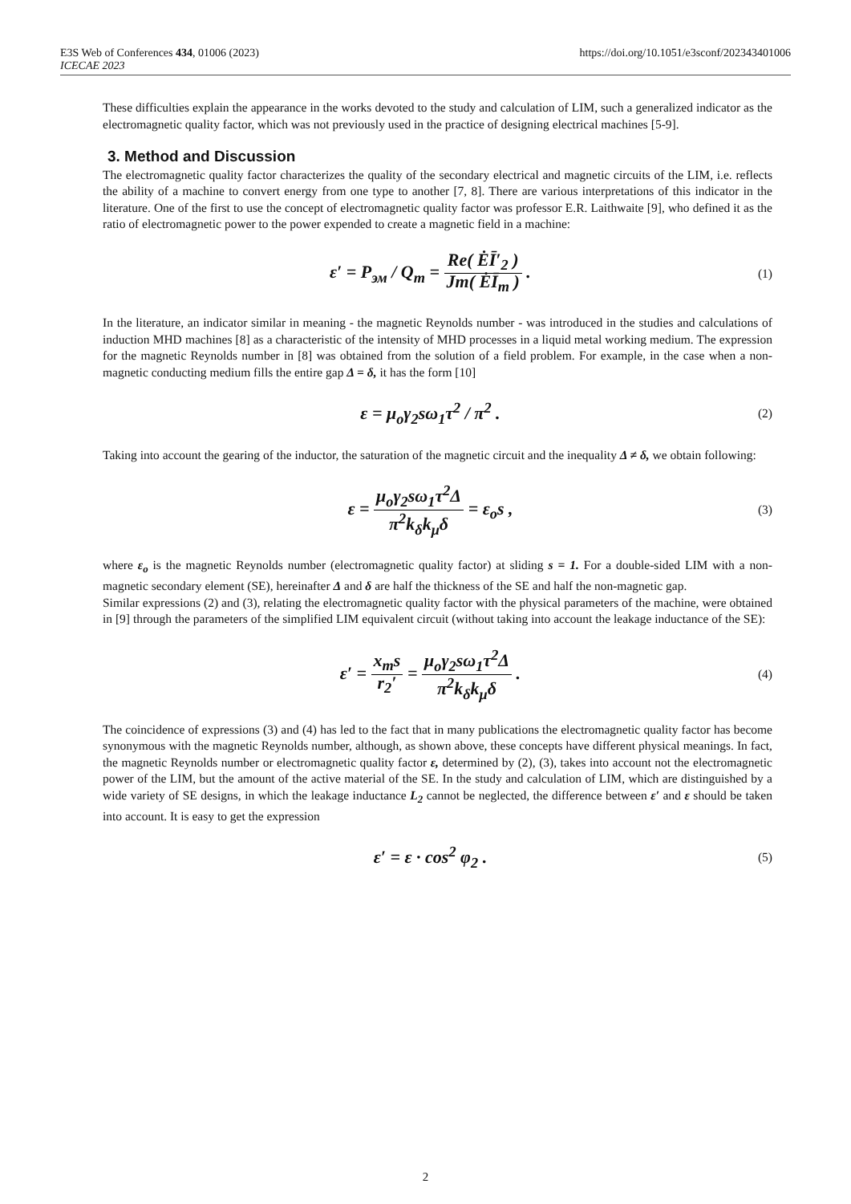https://doi.org/10.1051/e3sconf/202343401006 E3S Web of Conferences 434, 01006 (2023)
ICECAE 2023
These difficulties explain the appearance in the works devoted to the study and calculation of LIM, such a generalized indicator as the electromagnetic quality factor, which was not previously used in the practice of designing electrical machines [5-9].
3. Method and Discussion
The electromagnetic quality factor characterizes the quality of the secondary electrical and magnetic circuits of the LIM, i.e. reflects the ability of a machine to convert energy from one type to another [7, 8]. There are various interpretations of this indicator in the literature. One of the first to use the concept of electromagnetic quality factor was professor E.R. Laithwaite [9], who defined it as the ratio of electromagnetic power to the power expended to create a magnetic field in a machine:
ε′ = P<sub>эм</sub> / Q<sub>m</sub> = Re( ĖĪ′<sub>2</sub> ) Jm( ĖĪ<sub>m</sub> ) .
(1)
In the literature, an indicator similar in meaning - the magnetic Reynolds number - was introduced in the studies and calculations of induction MHD machines [8] as a characteristic of the intensity of MHD processes in a liquid metal working medium. The expression for the magnetic Reynolds number in [8] was obtained from the solution of a field problem. For example, in the case when a non-magnetic conducting medium fills the entire gap Δ = δ, it has the form [10]
ε = μ<sub>o</sub>γ<sub>2</sub>sω<sub>1</sub>τ<sup>2</sup> / π<sup>2</sup> .
(2)
Taking into account the gearing of the inductor, the saturation of the magnetic circuit and the inequality Δ ≠ δ, we obtain following:
ε = μ<sub>o</sub>γ<sub>2</sub>sω<sub>1</sub>τ<sup>2</sup>Δ π<sup>2</sup>k<sub>δ</sub>k<sub>μ</sub>δ = ε<sub>o</sub>s ,
(3)
where ε<sub>o</sub> is the magnetic Reynolds number (electromagnetic quality factor) at sliding s = 1. For a double-sided LIM with a non-magnetic secondary element (SE), hereinafter Δ and δ are half the thickness of the SE and half the non-magnetic gap.
Similar expressions (2) and (3), relating the electromagnetic quality factor with the physical parameters of the machine, were obtained in [9] through the parameters of the simplified LIM equivalent circuit (without taking into account the leakage inductance of the SE):
ε′ = x<sub>m</sub>s r<sub>2</sub>′ = μ<sub>o</sub>γ<sub>2</sub>sω<sub>1</sub>τ<sup>2</sup>Δ π<sup>2</sup>k<sub>δ</sub>k<sub>μ</sub>δ .
(4)
The coincidence of expressions (3) and (4) has led to the fact that in many publications the electromagnetic quality factor has become synonymous with the magnetic Reynolds number, although, as shown above, these concepts have different physical meanings. In fact, the magnetic Reynolds number or electromagnetic quality factor ε, determined by (2), (3), takes into account not the electromagnetic power of the LIM, but the amount of the active material of the SE. In the study and calculation of LIM, which are distinguished by a wide variety of SE designs, in which the leakage inductance L<sub>2</sub> cannot be neglected, the difference between ε′ and ε should be taken into account. It is easy to get the expression
ε′ = ε · cos<sup>2</sup> φ<sub>2</sub> .
(5)
2